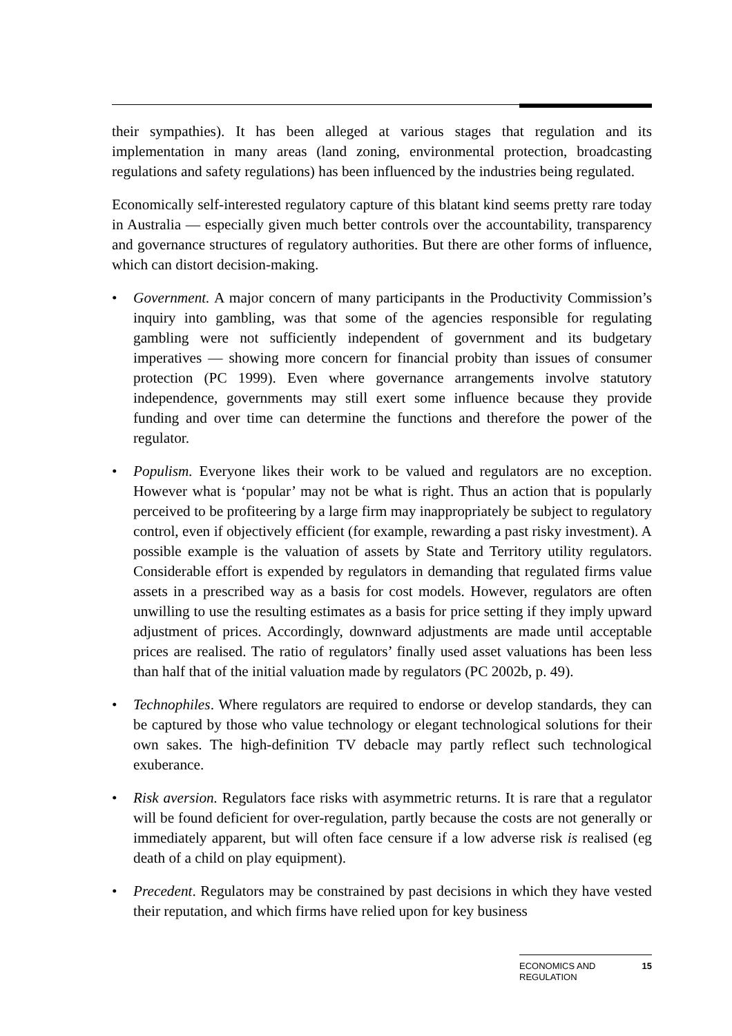their sympathies). It has been alleged at various stages that regulation and its implementation in many areas (land zoning, environmental protection, broadcasting regulations and safety regulations) has been influenced by the industries being regulated.
Economically self-interested regulatory capture of this blatant kind seems pretty rare today in Australia — especially given much better controls over the accountability, transparency and governance structures of regulatory authorities. But there are other forms of influence, which can distort decision-making.
• Government. A major concern of many participants in the Productivity Commission’s inquiry into gambling, was that some of the agencies responsible for regulating gambling were not sufficiently independent of government and its budgetary imperatives — showing more concern for financial probity than issues of consumer protection (PC 1999). Even where governance arrangements involve statutory independence, governments may still exert some influence because they provide funding and over time can determine the functions and therefore the power of the regulator.
• Populism. Everyone likes their work to be valued and regulators are no exception. However what is ‘popular’ may not be what is right. Thus an action that is popularly perceived to be profiteering by a large firm may inappropriately be subject to regulatory control, even if objectively efficient (for example, rewarding a past risky investment). A possible example is the valuation of assets by State and Territory utility regulators. Considerable effort is expended by regulators in demanding that regulated firms value assets in a prescribed way as a basis for cost models. However, regulators are often unwilling to use the resulting estimates as a basis for price setting if they imply upward adjustment of prices. Accordingly, downward adjustments are made until acceptable prices are realised. The ratio of regulators’ finally used asset valuations has been less than half that of the initial valuation made by regulators (PC 2002b, p. 49).
• Technophiles. Where regulators are required to endorse or develop standards, they can be captured by those who value technology or elegant technological solutions for their own sakes. The high-definition TV debacle may partly reflect such technological exuberance.
• Risk aversion. Regulators face risks with asymmetric returns. It is rare that a regulator will be found deficient for over-regulation, partly because the costs are not generally or immediately apparent, but will often face censure if a low adverse risk is realised (eg death of a child on play equipment).
• Precedent. Regulators may be constrained by past decisions in which they have vested their reputation, and which firms have relied upon for key business
ECONOMICS AND
REGULATION 15